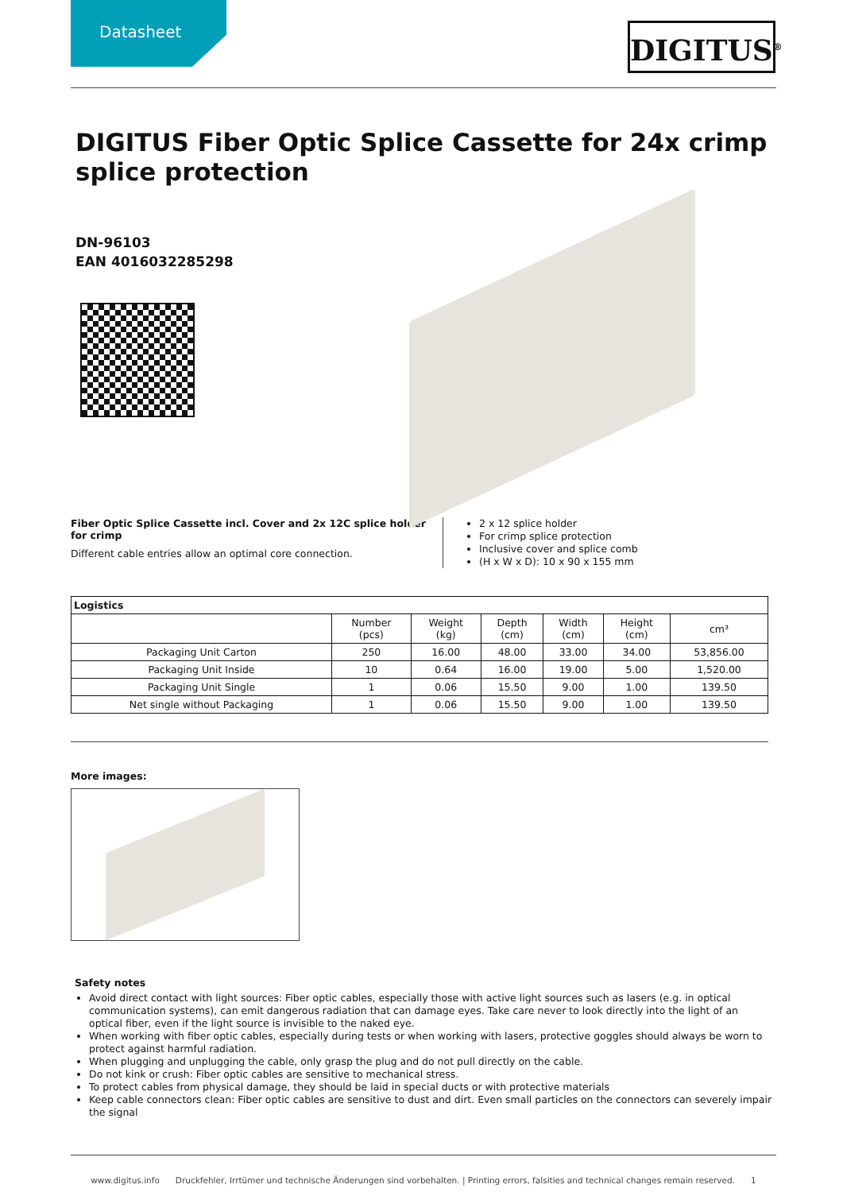Datasheet
DIGITUS<sup>®</sup>
DIGITUS Fiber Optic Splice Cassette for 24x crimp splice protection
DN-96103
EAN 4016032285298
Fiber Optic Splice Cassette incl. Cover and 2x 12C splice holder for crimp
Different cable entries allow an optimal core connection.
2 x 12 splice holder
For crimp splice protection
Inclusive cover and splice comb
(H x W x D): 10 x 90 x 155 mm
| Logistics | | | | | | |
| --- | --- | --- | --- | --- | --- | --- |
| | Number (pcs) | Weight (kg) | Depth (cm) | Width (cm) | Height (cm) | cm³ |
| Packaging Unit Carton | 250 | 16.00 | 48.00 | 33.00 | 34.00 | 53,856.00 |
| Packaging Unit Inside | 10 | 0.64 | 16.00 | 19.00 | 5.00 | 1,520.00 |
| Packaging Unit Single | 1 | 0.06 | 15.50 | 9.00 | 1.00 | 139.50 |
| Net single without Packaging | 1 | 0.06 | 15.50 | 9.00 | 1.00 | 139.50 |
More images:
Safety notes
Avoid direct contact with light sources: Fiber optic cables, especially those with active light sources such as lasers (e.g. in optical communication systems), can emit dangerous radiation that can damage eyes. Take care never to look directly into the light of an optical fiber, even if the light source is invisible to the naked eye.
When working with fiber optic cables, especially during tests or when working with lasers, protective goggles should always be worn to protect against harmful radiation.
When plugging and unplugging the cable, only grasp the plug and do not pull directly on the cable.
Do not kink or crush: Fiber optic cables are sensitive to mechanical stress.
To protect cables from physical damage, they should be laid in special ducts or with protective materials
Keep cable connectors clean: Fiber optic cables are sensitive to dust and dirt. Even small particles on the connectors can severely impair the signal
www.digitus.info Druckfehler, Irrtümer und technische Änderungen sind vorbehalten. | Printing errors, falsities and technical changes remain reserved. 1